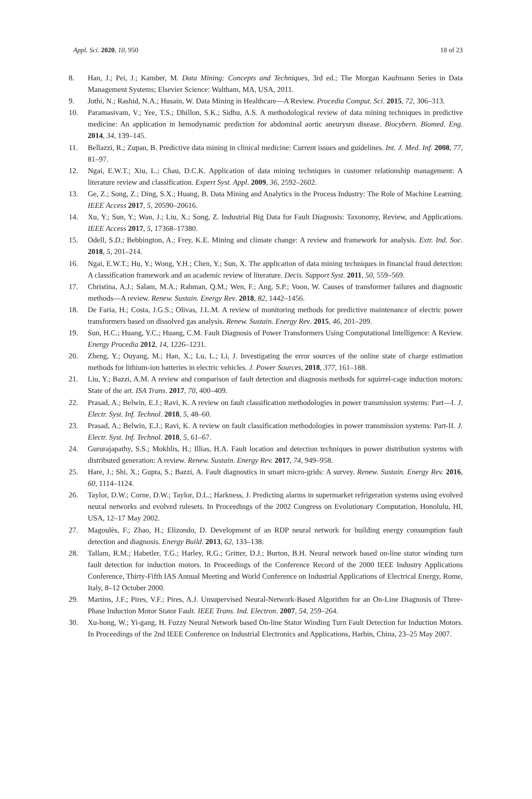Appl. Sci. 2020, 10, 950 18 of 23
8. Han, J.; Pei, J.; Kamber, M. Data Mining: Concepts and Techniques, 3rd ed.; The Morgan Kaufmann Series in Data Management Systems; Elsevier Science: Waltham, MA, USA, 2011.
9. Jothi, N.; Rashid, N.A.; Husain, W. Data Mining in Healthcare—A Review. Procedia Comput. Sci. 2015, 72, 306–313.
10. Paramasivam, V.; Yee, T.S.; Dhillon, S.K.; Sidhu, A.S. A methodological review of data mining techniques in predictive medicine: An application in hemodynamic prediction for abdominal aortic aneurysm disease. Biocybern. Biomed. Eng. 2014, 34, 139–145.
11. Bellazzi, R.; Zupan, B. Predictive data mining in clinical medicine: Current issues and guidelines. Int. J. Med. Inf. 2008, 77, 81–97.
12. Ngai, E.W.T.; Xiu, L.; Chau, D.C.K. Application of data mining techniques in customer relationship management: A literature review and classification. Expert Syst. Appl. 2009, 36, 2592–2602.
13. Ge, Z.; Song, Z.; Ding, S.X.; Huang, B. Data Mining and Analytics in the Process Industry: The Role of Machine Learning. IEEE Access 2017, 5, 20590–20616.
14. Xu, Y.; Sun, Y.; Wan, J.; Liu, X.; Song, Z. Industrial Big Data for Fault Diagnosis: Taxonomy, Review, and Applications. IEEE Access 2017, 5, 17368–17380.
15. Odell, S.D.; Bebbington, A.; Frey, K.E. Mining and climate change: A review and framework for analysis. Extr. Ind. Soc. 2018, 5, 201–214.
16. Ngai, E.W.T.; Hu, Y.; Wong, Y.H.; Chen, Y.; Sun, X. The application of data mining techniques in financial fraud detection: A classification framework and an academic review of literature. Decis. Support Syst. 2011, 50, 559–569.
17. Christina, A.J.; Salam, M.A.; Rahman, Q.M.; Wen, F.; Ang, S.P.; Voon, W. Causes of transformer failures and diagnostic methods—A review. Renew. Sustain. Energy Rev. 2018, 82, 1442–1456.
18. De Faria, H.; Costa, J.G.S.; Olivas, J.L.M. A review of monitoring methods for predictive maintenance of electric power transformers based on dissolved gas analysis. Renew. Sustain. Energy Rev. 2015, 46, 201–209.
19. Sun, H.C.; Huang, Y.C.; Huang, C.M. Fault Diagnosis of Power Transformers Using Computational Intelligence: A Review. Energy Procedia 2012, 14, 1226–1231.
20. Zheng, Y.; Ouyang, M.; Han, X.; Lu, L.; Li, J. Investigating the error sources of the online state of charge estimation methods for lithium-ion batteries in electric vehicles. J. Power Sources, 2018, 377, 161–188.
21. Liu, Y.; Bazzi, A.M. A review and comparison of fault detection and diagnosis methods for squirrel-cage induction motors: State of the art. ISA Trans. 2017, 70, 400–409.
22. Prasad, A.; Belwin, E.J.; Ravi, K. A review on fault classification methodologies in power transmission systems: Part—I. J. Electr. Syst. Inf. Technol. 2018, 5, 48–60.
23. Prasad, A.; Belwin, E.J.; Ravi, K. A review on fault classification methodologies in power transmission systems: Part-II. J. Electr. Syst. Inf. Technol. 2018, 5, 61–67.
24. Gururajapathy, S.S.; Mokhlis, H.; Illias, H.A. Fault location and detection techniques in power distribution systems with distributed generation: A review. Renew. Sustain. Energy Rev. 2017, 74, 949–958.
25. Hare, J.; Shi, X.; Gupta, S.; Bazzi, A. Fault diagnostics in smart micro-grids: A survey. Renew. Sustain. Energy Rev. 2016, 60, 1114–1124.
26. Taylor, D.W.; Corne, D.W.; Taylor, D.L.; Harkness, J. Predicting alarms in supermarket refrigeration systems using evolved neural networks and evolved rulesets. In Proceedings of the 2002 Congress on Evolutionary Computation, Honolulu, HI, USA, 12–17 May 2002.
27. Magoulès, F.; Zhao, H.; Elizondo, D. Development of an RDP neural network for building energy consumption fault detection and diagnosis. Energy Build. 2013, 62, 133–138.
28. Tallam, R.M.; Habetler, T.G.; Harley, R.G.; Gritter, D.J.; Burton, B.H. Neural network based on-line stator winding turn fault detection for induction motors. In Proceedings of the Conference Record of the 2000 IEEE Industry Applications Conference, Thirty-Fifth IAS Annual Meeting and World Conference on Industrial Applications of Electrical Energy, Rome, Italy, 8–12 October 2000.
29. Martins, J.F.; Pires, V.F.; Pires, A.J. Unsupervised Neural-Network-Based Algorithm for an On-Line Diagnosis of Three-Phase Induction Motor Stator Fault. IEEE Trans. Ind. Electron. 2007, 54, 259–264.
30. Xu-hong, W.; Yi-gang, H. Fuzzy Neural Network based On-line Stator Winding Turn Fault Detection for Induction Motors. In Proceedings of the 2nd IEEE Conference on Industrial Electronics and Applications, Harbin, China, 23–25 May 2007.